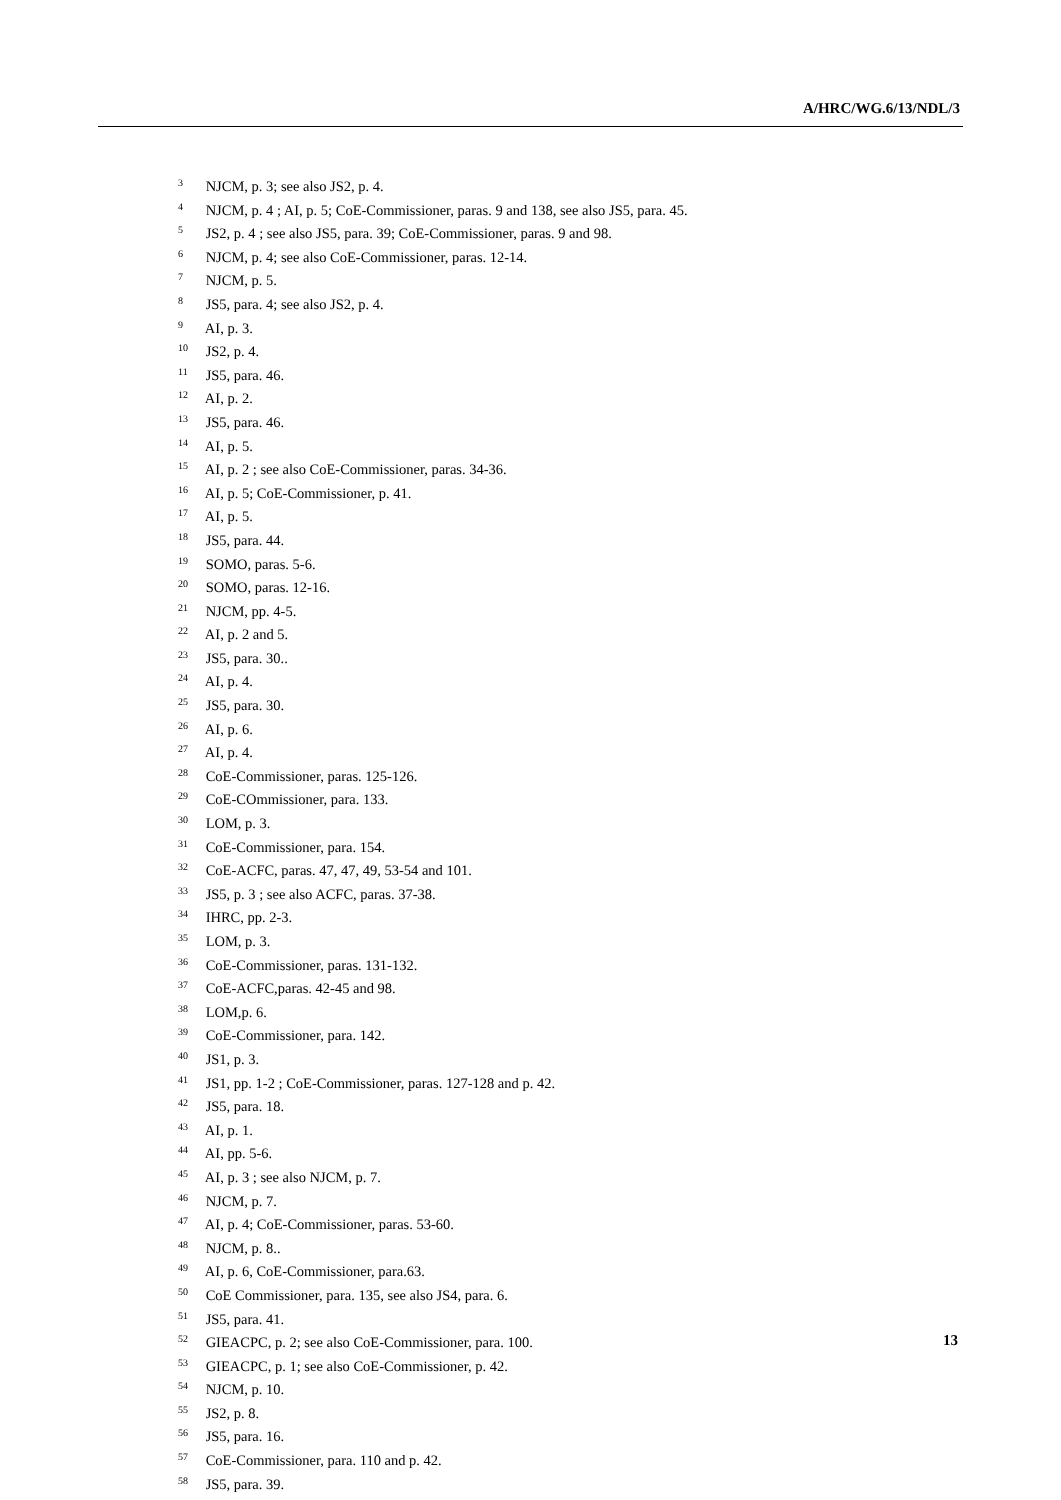A/HRC/WG.6/13/NDL/3
<sup>3</sup> NJCM, p. 3; see also JS2, p. 4.
<sup>4</sup> NJCM, p. 4 ; AI, p. 5; CoE-Commissioner, paras. 9 and 138, see also JS5, para. 45.
<sup>5</sup> JS2, p. 4 ; see also JS5, para. 39; CoE-Commissioner, paras. 9 and 98.
<sup>6</sup> NJCM, p. 4; see also CoE-Commissioner, paras. 12-14.
<sup>7</sup> NJCM, p. 5.
<sup>8</sup> JS5, para. 4; see also JS2, p. 4.
<sup>9</sup> AI, p. 3.
<sup>10</sup> JS2, p. 4.
<sup>11</sup> JS5, para. 46.
<sup>12</sup> AI, p. 2.
<sup>13</sup> JS5, para. 46.
<sup>14</sup> AI, p. 5.
<sup>15</sup> AI, p. 2 ; see also CoE-Commissioner, paras. 34-36.
<sup>16</sup> AI, p. 5; CoE-Commissioner, p. 41.
<sup>17</sup> AI, p. 5.
<sup>18</sup> JS5, para. 44.
<sup>19</sup> SOMO, paras. 5-6.
<sup>20</sup> SOMO, paras. 12-16.
<sup>21</sup> NJCM, pp. 4-5.
<sup>22</sup> AI, p. 2 and 5.
<sup>23</sup> JS5, para. 30..
<sup>24</sup> AI, p. 4.
<sup>25</sup> JS5, para. 30.
<sup>26</sup> AI, p. 6.
<sup>27</sup> AI, p. 4.
<sup>28</sup> CoE-Commissioner, paras. 125-126.
<sup>29</sup> CoE-COmmissioner, para. 133.
<sup>30</sup> LOM, p. 3.
<sup>31</sup> CoE-Commissioner, para. 154.
<sup>32</sup> CoE-ACFC, paras. 47, 47, 49, 53-54 and 101.
<sup>33</sup> JS5, p. 3 ; see also ACFC, paras. 37-38.
<sup>34</sup> IHRC, pp. 2-3.
<sup>35</sup> LOM, p. 3.
<sup>36</sup> CoE-Commissioner, paras. 131-132.
<sup>37</sup> CoE-ACFC,paras. 42-45 and 98.
<sup>38</sup> LOM,p. 6.
<sup>39</sup> CoE-Commissioner, para. 142.
<sup>40</sup> JS1, p. 3.
<sup>41</sup> JS1, pp. 1-2 ; CoE-Commissioner, paras. 127-128 and p. 42.
<sup>42</sup> JS5, para. 18.
<sup>43</sup> AI, p. 1.
<sup>44</sup> AI, pp. 5-6.
<sup>45</sup> AI, p. 3 ; see also NJCM, p. 7.
<sup>46</sup> NJCM, p. 7.
<sup>47</sup> AI, p. 4; CoE-Commissioner, paras. 53-60.
<sup>48</sup> NJCM, p. 8..
<sup>49</sup> AI, p. 6, CoE-Commissioner, para.63.
<sup>50</sup> CoE Commissioner, para. 135, see also JS4, para. 6.
<sup>51</sup> JS5, para. 41.
<sup>52</sup> GIEACPC, p. 2; see also CoE-Commissioner, para. 100.
<sup>53</sup> GIEACPC, p. 1; see also CoE-Commissioner, p. 42.
<sup>54</sup> NJCM, p. 10.
<sup>55</sup> JS2, p. 8.
<sup>56</sup> JS5, para. 16.
<sup>57</sup> CoE-Commissioner, para. 110 and p. 42.
<sup>58</sup> JS5, para. 39.
13